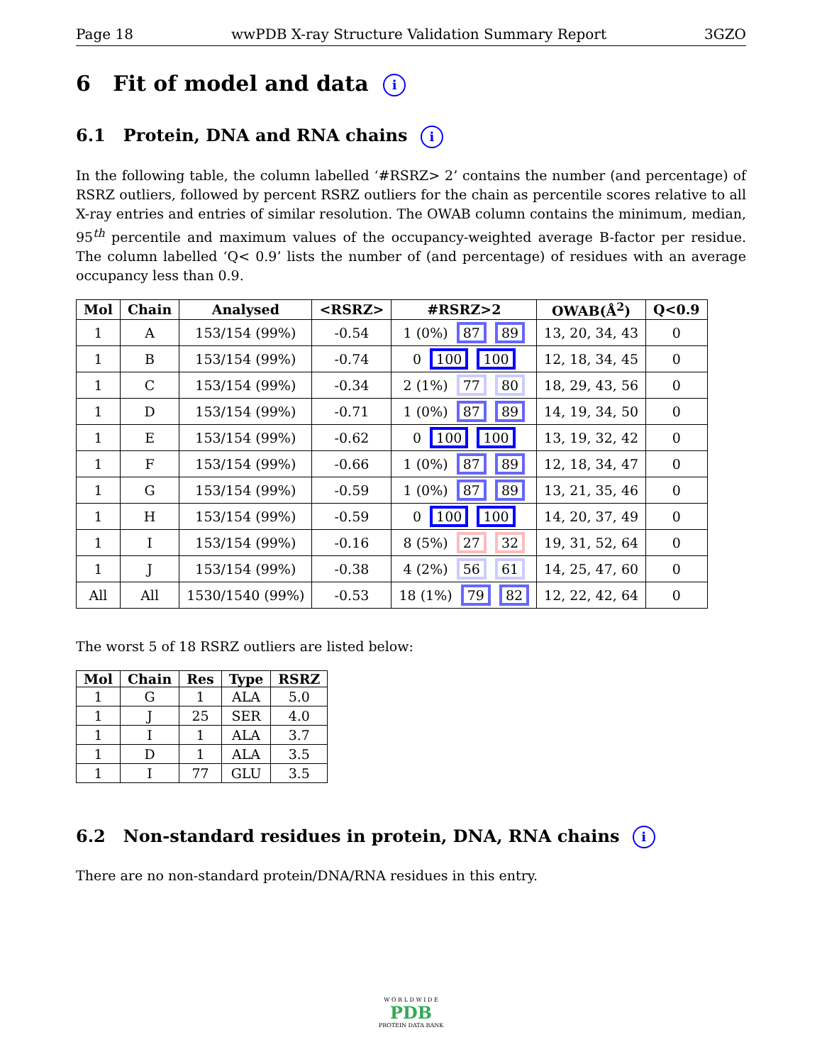Page 18 wwPDB X-ray Structure Validation Summary Report 3GZO
6 Fit of model and data i
6.1 Protein, DNA and RNA chains i
In the following table, the column labelled ‘#RSRZ> 2’ contains the number (and percentage) of RSRZ outliers, followed by percent RSRZ outliers for the chain as percentile scores relative to all X-ray entries and entries of similar resolution. The OWAB column contains the minimum, median, 95<sup>th</sup> percentile and maximum values of the occupancy-weighted average B-factor per residue. The column labelled ‘Q< 0.9’ lists the number of (and percentage) of residues with an average occupancy less than 0.9.
| Mol | Chain | Analysed | <RSRZ> | #RSRZ>2 | OWAB(Å<sup>2</sup>) | Q<0.9 |
| --- | --- | --- | --- | --- | --- | --- |
| 1 | A | 153/154 (99%) | -0.54 | 1 (0%) 87 89 | 13, 20, 34, 43 | 0 |
| 1 | B | 153/154 (99%) | -0.74 | 0 100 100 | 12, 18, 34, 45 | 0 |
| 1 | C | 153/154 (99%) | -0.34 | 2 (1%) 77 80 | 18, 29, 43, 56 | 0 |
| 1 | D | 153/154 (99%) | -0.71 | 1 (0%) 87 89 | 14, 19, 34, 50 | 0 |
| 1 | E | 153/154 (99%) | -0.62 | 0 100 100 | 13, 19, 32, 42 | 0 |
| 1 | F | 153/154 (99%) | -0.66 | 1 (0%) 87 89 | 12, 18, 34, 47 | 0 |
| 1 | G | 153/154 (99%) | -0.59 | 1 (0%) 87 89 | 13, 21, 35, 46 | 0 |
| 1 | H | 153/154 (99%) | -0.59 | 0 100 100 | 14, 20, 37, 49 | 0 |
| 1 | I | 153/154 (99%) | -0.16 | 8 (5%) 27 32 | 19, 31, 52, 64 | 0 |
| 1 | J | 153/154 (99%) | -0.38 | 4 (2%) 56 61 | 14, 25, 47, 60 | 0 |
| All | All | 1530/1540 (99%) | -0.53 | 18 (1%) 79 82 | 12, 22, 42, 64 | 0 |
The worst 5 of 18 RSRZ outliers are listed below:
| Mol | Chain | Res | Type | RSRZ |
| --- | --- | --- | --- | --- |
| 1 | G | 1 | ALA | 5.0 |
| 1 | J | 25 | SER | 4.0 |
| 1 | I | 1 | ALA | 3.7 |
| 1 | D | 1 | ALA | 3.5 |
| 1 | I | 77 | GLU | 3.5 |
6.2 Non-standard residues in protein, DNA, RNA chains i
There are no non-standard protein/DNA/RNA residues in this entry.
W O R L D W I D E
PDB
PROTEIN DATA BANK